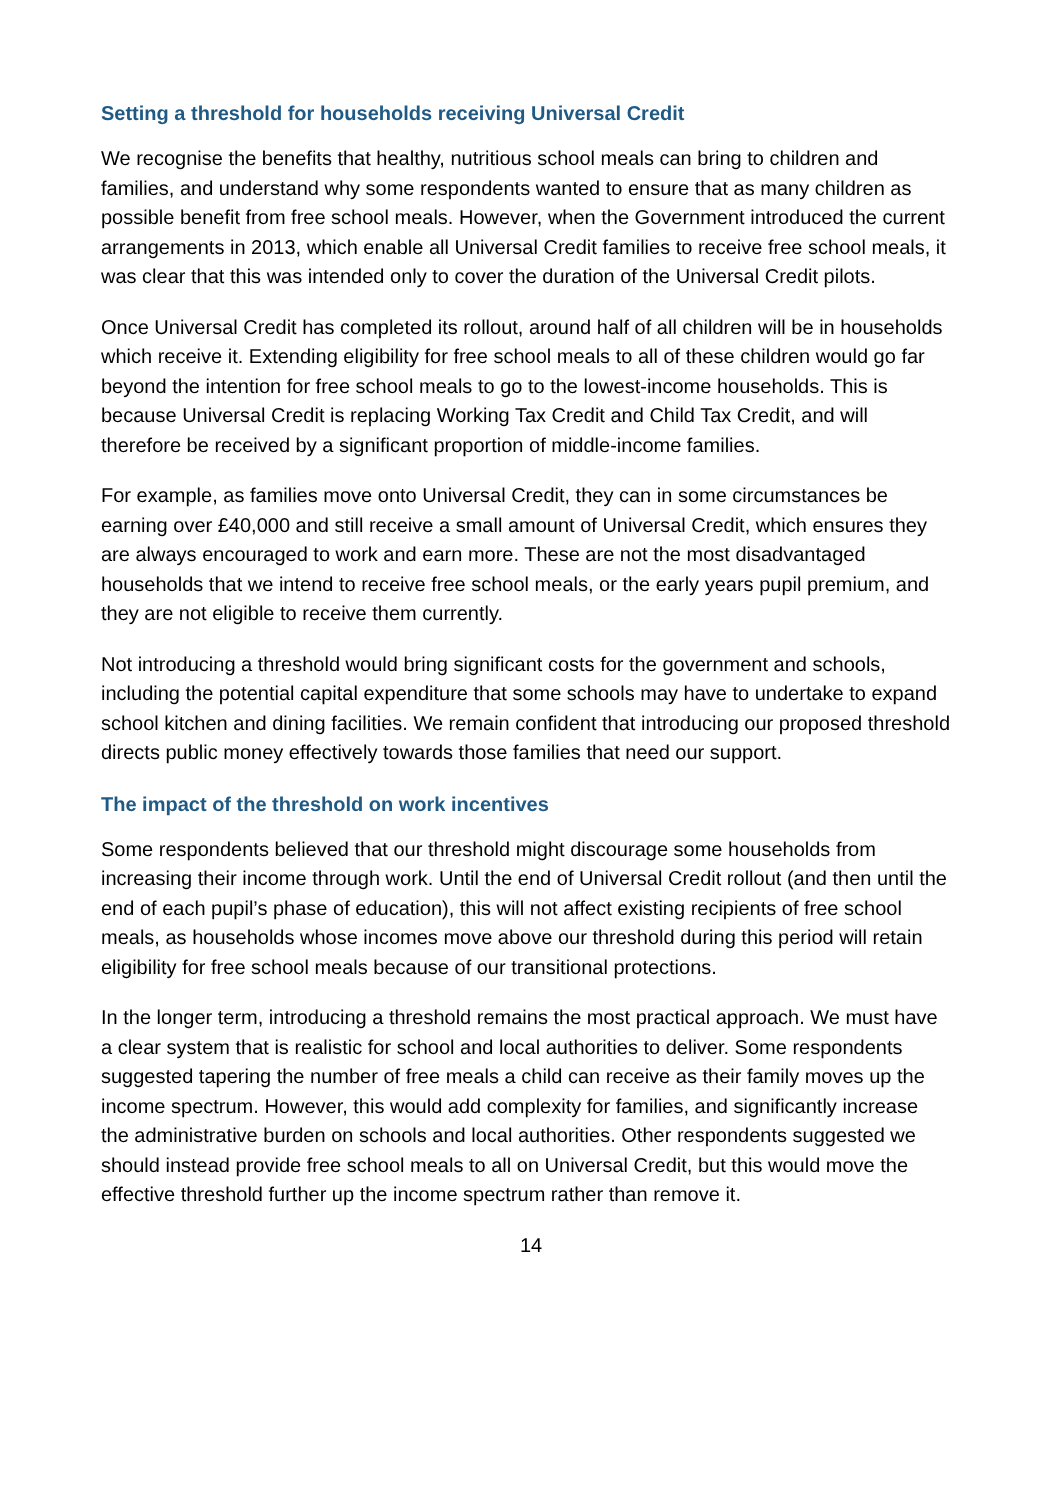Setting a threshold for households receiving Universal Credit
We recognise the benefits that healthy, nutritious school meals can bring to children and families, and understand why some respondents wanted to ensure that as many children as possible benefit from free school meals. However, when the Government introduced the current arrangements in 2013, which enable all Universal Credit families to receive free school meals, it was clear that this was intended only to cover the duration of the Universal Credit pilots.
Once Universal Credit has completed its rollout, around half of all children will be in households which receive it. Extending eligibility for free school meals to all of these children would go far beyond the intention for free school meals to go to the lowest-income households. This is because Universal Credit is replacing Working Tax Credit and Child Tax Credit, and will therefore be received by a significant proportion of middle-income families.
For example, as families move onto Universal Credit, they can in some circumstances be earning over £40,000 and still receive a small amount of Universal Credit, which ensures they are always encouraged to work and earn more. These are not the most disadvantaged households that we intend to receive free school meals, or the early years pupil premium, and they are not eligible to receive them currently.
Not introducing a threshold would bring significant costs for the government and schools, including the potential capital expenditure that some schools may have to undertake to expand school kitchen and dining facilities. We remain confident that introducing our proposed threshold directs public money effectively towards those families that need our support.
The impact of the threshold on work incentives
Some respondents believed that our threshold might discourage some households from increasing their income through work. Until the end of Universal Credit rollout (and then until the end of each pupil’s phase of education), this will not affect existing recipients of free school meals, as households whose incomes move above our threshold during this period will retain eligibility for free school meals because of our transitional protections.
In the longer term, introducing a threshold remains the most practical approach. We must have a clear system that is realistic for school and local authorities to deliver. Some respondents suggested tapering the number of free meals a child can receive as their family moves up the income spectrum. However, this would add complexity for families, and significantly increase the administrative burden on schools and local authorities. Other respondents suggested we should instead provide free school meals to all on Universal Credit, but this would move the effective threshold further up the income spectrum rather than remove it.
14